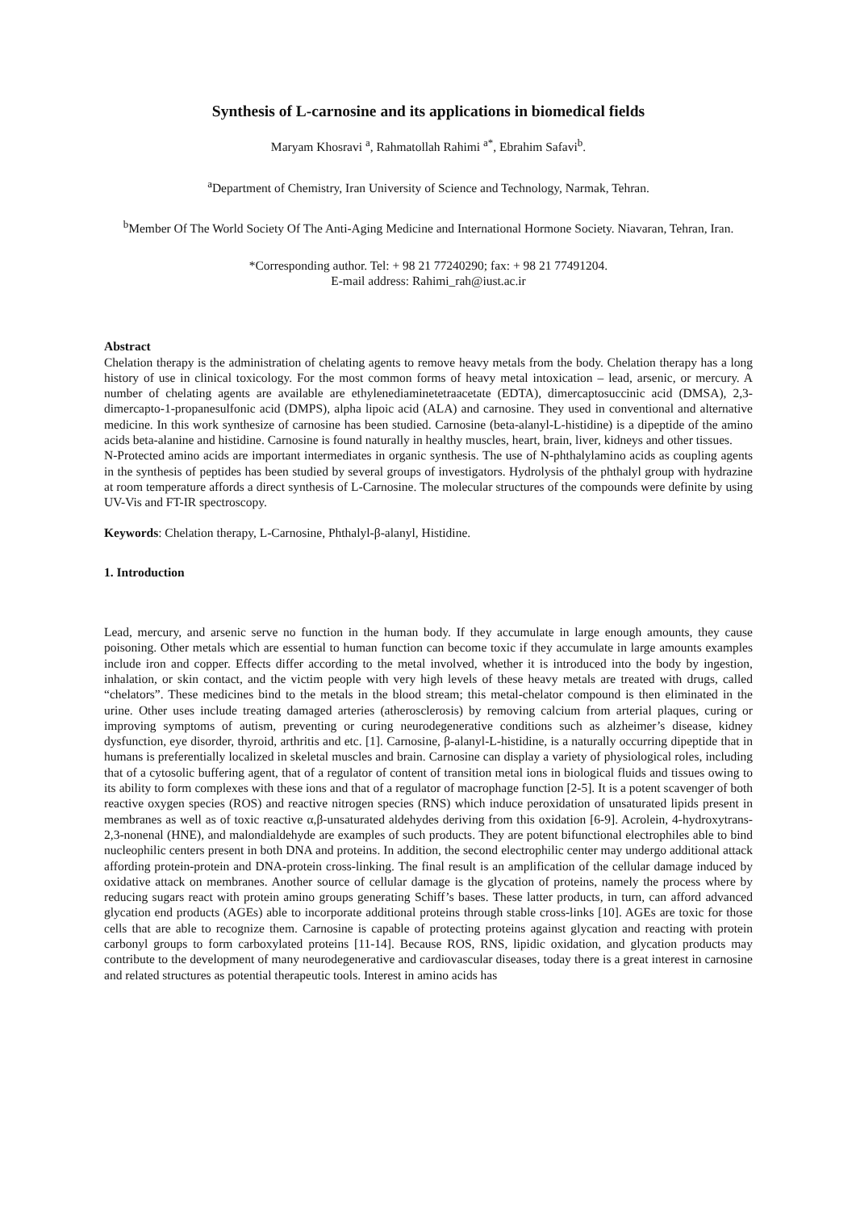Synthesis of L-carnosine and its applications in biomedical fields
Maryam Khosravi <sup>a</sup>, Rahmatollah Rahimi <sup>a*</sup>, Ebrahim Safavi<sup>b</sup>.
<sup>a</sup> Department of Chemistry, Iran University of Science and Technology, Narmak, Tehran.
<sup>b</sup> Member Of The World Society Of The Anti-Aging Medicine and International Hormone Society. Niavaran, Tehran, Iran.
*Corresponding author. Tel: + 98 21 77240290; fax: + 98 21 77491204.
E-mail address: Rahimi_rah@iust.ac.ir
Abstract
Chelation therapy is the administration of chelating agents to remove heavy metals from the body. Chelation therapy has a long history of use in clinical toxicology. For the most common forms of heavy metal intoxication – lead, arsenic, or mercury. A number of chelating agents are available are ethylenediaminetetraacetate (EDTA), dimercaptosuccinic acid (DMSA), 2,3-dimercapto-1-propanesulfonic acid (DMPS), alpha lipoic acid (ALA) and carnosine. They used in conventional and alternative medicine. In this work synthesize of carnosine has been studied. Carnosine (beta-alanyl-L-histidine) is a dipeptide of the amino acids beta-alanine and histidine. Carnosine is found naturally in healthy muscles, heart, brain, liver, kidneys and other tissues.
N-Protected amino acids are important intermediates in organic synthesis. The use of N-phthalylamino acids as coupling agents in the synthesis of peptides has been studied by several groups of investigators. Hydrolysis of the phthalyl group with hydrazine at room temperature affords a direct synthesis of L-Carnosine. The molecular structures of the compounds were definite by using UV-Vis and FT-IR spectroscopy.
Keywords: Chelation therapy, L-Carnosine, Phthalyl-β-alanyl, Histidine.
1. Introduction
Lead, mercury, and arsenic serve no function in the human body. If they accumulate in large enough amounts, they cause poisoning. Other metals which are essential to human function can become toxic if they accumulate in large amounts examples include iron and copper. Effects differ according to the metal involved, whether it is introduced into the body by ingestion, inhalation, or skin contact, and the victim people with very high levels of these heavy metals are treated with drugs, called “chelators”. These medicines bind to the metals in the blood stream; this metal-chelator compound is then eliminated in the urine. Other uses include treating damaged arteries (atherosclerosis) by removing calcium from arterial plaques, curing or improving symptoms of autism, preventing or curing neurodegenerative conditions such as alzheimer’s disease, kidney dysfunction, eye disorder, thyroid, arthritis and etc. [1]. Carnosine, β-alanyl-L-histidine, is a naturally occurring dipeptide that in humans is preferentially localized in skeletal muscles and brain. Carnosine can display a variety of physiological roles, including that of a cytosolic buffering agent, that of a regulator of content of transition metal ions in biological fluids and tissues owing to its ability to form complexes with these ions and that of a regulator of macrophage function [2-5]. It is a potent scavenger of both reactive oxygen species (ROS) and reactive nitrogen species (RNS) which induce peroxidation of unsaturated lipids present in membranes as well as of toxic reactive α,β-unsaturated aldehydes deriving from this oxidation [6-9]. Acrolein, 4-hydroxytrans-2,3-nonenal (HNE), and malondialdehyde are examples of such products. They are potent bifunctional electrophiles able to bind nucleophilic centers present in both DNA and proteins. In addition, the second electrophilic center may undergo additional attack affording protein-protein and DNA-protein cross-linking. The final result is an amplification of the cellular damage induced by oxidative attack on membranes. Another source of cellular damage is the glycation of proteins, namely the process where by reducing sugars react with protein amino groups generating Schiff’s bases. These latter products, in turn, can afford advanced glycation end products (AGEs) able to incorporate additional proteins through stable cross-links [10]. AGEs are toxic for those cells that are able to recognize them. Carnosine is capable of protecting proteins against glycation and reacting with protein carbonyl groups to form carboxylated proteins [11-14]. Because ROS, RNS, lipidic oxidation, and glycation products may contribute to the development of many neurodegenerative and cardiovascular diseases, today there is a great interest in carnosine and related structures as potential therapeutic tools. Interest in amino acids has